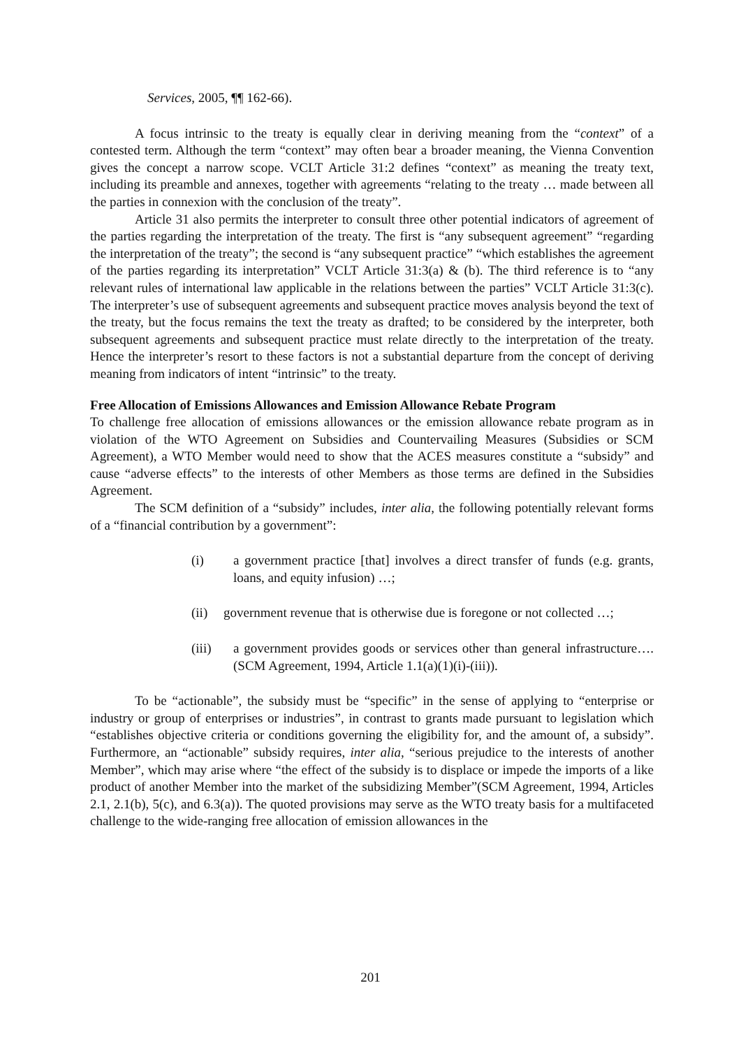Services, 2005, ¶¶ 162-66).
A focus intrinsic to the treaty is equally clear in deriving meaning from the “context” of a contested term. Although the term “context” may often bear a broader meaning, the Vienna Convention gives the concept a narrow scope. VCLT Article 31:2 defines “context” as meaning the treaty text, including its preamble and annexes, together with agreements “relating to the treaty … made between all the parties in connexion with the conclusion of the treaty”.
Article 31 also permits the interpreter to consult three other potential indicators of agreement of the parties regarding the interpretation of the treaty. The first is “any subsequent agreement” “regarding the interpretation of the treaty”; the second is “any subsequent practice” “which establishes the agreement of the parties regarding its interpretation” VCLT Article 31:3(a) & (b). The third reference is to “any relevant rules of international law applicable in the relations between the parties” VCLT Article 31:3(c). The interpreter’s use of subsequent agreements and subsequent practice moves analysis beyond the text of the treaty, but the focus remains the text the treaty as drafted; to be considered by the interpreter, both subsequent agreements and subsequent practice must relate directly to the interpretation of the treaty. Hence the interpreter’s resort to these factors is not a substantial departure from the concept of deriving meaning from indicators of intent “intrinsic” to the treaty.
Free Allocation of Emissions Allowances and Emission Allowance Rebate Program
To challenge free allocation of emissions allowances or the emission allowance rebate program as in violation of the WTO Agreement on Subsidies and Countervailing Measures (Subsidies or SCM Agreement), a WTO Member would need to show that the ACES measures constitute a “subsidy” and cause “adverse effects” to the interests of other Members as those terms are defined in the Subsidies Agreement.
The SCM definition of a “subsidy” includes, inter alia, the following potentially relevant forms of a “financial contribution by a government”:
(i) a government practice [that] involves a direct transfer of funds (e.g. grants, loans, and equity infusion) …;
(ii) government revenue that is otherwise due is foregone or not collected …;
(iii) a government provides goods or services other than general infrastructure…. (SCM Agreement, 1994, Article 1.1(a)(1)(i)-(iii)).
To be “actionable”, the subsidy must be “specific” in the sense of applying to “enterprise or industry or group of enterprises or industries”, in contrast to grants made pursuant to legislation which “establishes objective criteria or conditions governing the eligibility for, and the amount of, a subsidy”. Furthermore, an “actionable” subsidy requires, inter alia, “serious prejudice to the interests of another Member”, which may arise where “the effect of the subsidy is to displace or impede the imports of a like product of another Member into the market of the subsidizing Member”(SCM Agreement, 1994, Articles 2.1, 2.1(b), 5(c), and 6.3(a)). The quoted provisions may serve as the WTO treaty basis for a multifaceted challenge to the wide-ranging free allocation of emission allowances in the
201